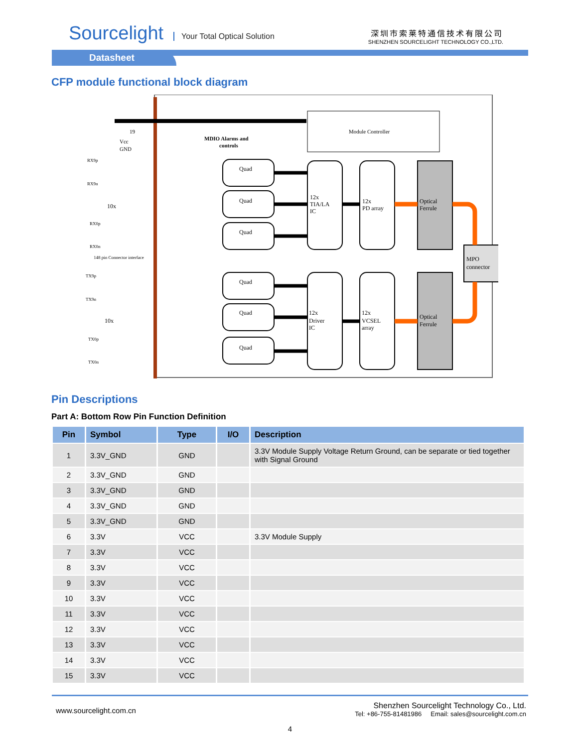Sourcelight Your Total Optical Solution
深圳市索莱特通信技术有限公司
SHENZHEN SOURCELIGHT TECHNOLOGY CO.,LTD.
Datasheet
CFP module functional block diagram
Module Controller
MDIO Alarms and
controls
Vcc
GND
19
Quad
Quad
Quad
Quad
Quad
Quad
12x
TIA/LA
IC
12x
PD array
12x
Driver
IC
12x
VCSEL
array
Optical
Ferrule
Optical
Ferrule
MPO
connector
10x
10x
RX9p
RX9n
RX0p
RX0n
TX9p
TX9n
TX0p
TX0n
148 pin Connector interface
Pin Descriptions
Part A: Bottom Row Pin Function Definition
| Pin | Symbol | Type | I/O | Description |
| --- | --- | --- | --- | --- |
| 1 | 3.3V_GND | GND | | 3.3V Module Supply Voltage Return Ground, can be separate or tied together with Signal Ground |
| 2 | 3.3V_GND | GND | | |
| 3 | 3.3V_GND | GND | | |
| 4 | 3.3V_GND | GND | | |
| 5 | 3.3V_GND | GND | | |
| 6 | 3.3V | VCC | | 3.3V Module Supply |
| 7 | 3.3V | VCC | | |
| 8 | 3.3V | VCC | | |
| 9 | 3.3V | VCC | | |
| 10 | 3.3V | VCC | | |
| 11 | 3.3V | VCC | | |
| 12 | 3.3V | VCC | | |
| 13 | 3.3V | VCC | | |
| 14 | 3.3V | VCC | | |
| 15 | 3.3V | VCC | | |
www.sourcelight.com.cn
Shenzhen Sourcelight Technology Co., Ltd.
Tel: +86-755-81481986 Email: sales@sourcelight.com.cn
4